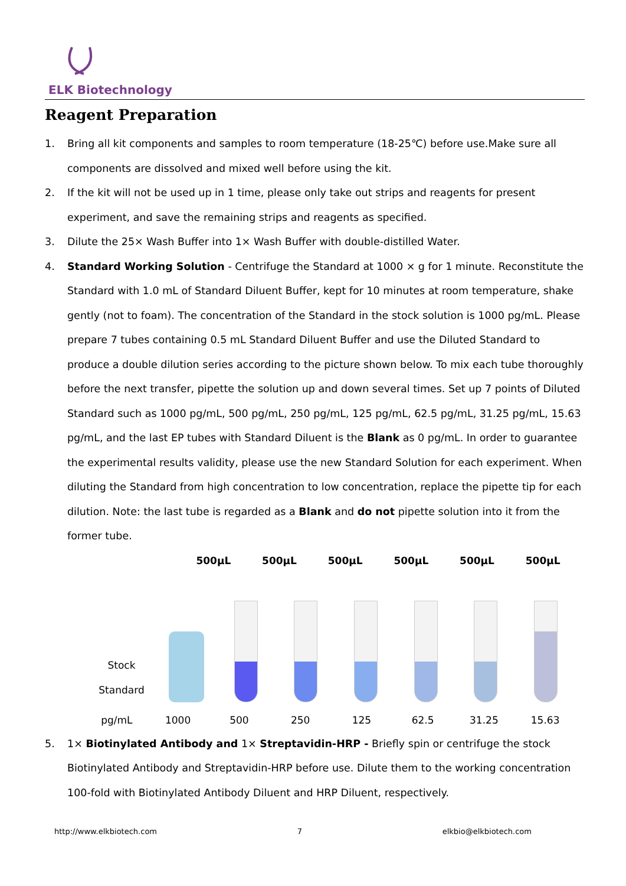ELK Biotechnology
Reagent Preparation
1. Bring all kit components and samples to room temperature (18-25℃) before use.Make sure all components are dissolved and mixed well before using the kit.
2. If the kit will not be used up in 1 time, please only take out strips and reagents for present experiment, and save the remaining strips and reagents as specified.
3. Dilute the 25× Wash Buffer into 1× Wash Buffer with double-distilled Water.
4. Standard Working Solution - Centrifuge the Standard at 1000 × g for 1 minute. Reconstitute the Standard with 1.0 mL of Standard Diluent Buffer, kept for 10 minutes at room temperature, shake gently (not to foam). The concentration of the Standard in the stock solution is 1000 pg/mL. Please prepare 7 tubes containing 0.5 mL Standard Diluent Buffer and use the Diluted Standard to produce a double dilution series according to the picture shown below. To mix each tube thoroughly before the next transfer, pipette the solution up and down several times. Set up 7 points of Diluted Standard such as 1000 pg/mL, 500 pg/mL, 250 pg/mL, 125 pg/mL, 62.5 pg/mL, 31.25 pg/mL, 15.63 pg/mL, and the last EP tubes with Standard Diluent is the Blank as 0 pg/mL. In order to guarantee the experimental results validity, please use the new Standard Solution for each experiment. When diluting the Standard from high concentration to low concentration, replace the pipette tip for each dilution. Note: the last tube is regarded as a Blank and do not pipette solution into it from the former tube.
500μL 500μL 500μL 500μL 500μL 500μL
Stock
Standard
pg/mL 1000 500 250 125 62.5 31.25 15.63
5. 1× Biotinylated Antibody and 1× Streptavidin-HRP - Briefly spin or centrifuge the stock Biotinylated Antibody and Streptavidin-HRP before use. Dilute them to the working concentration 100-fold with Biotinylated Antibody Diluent and HRP Diluent, respectively.
http://www.elkbiotech.com 7 elkbio@elkbiotech.com